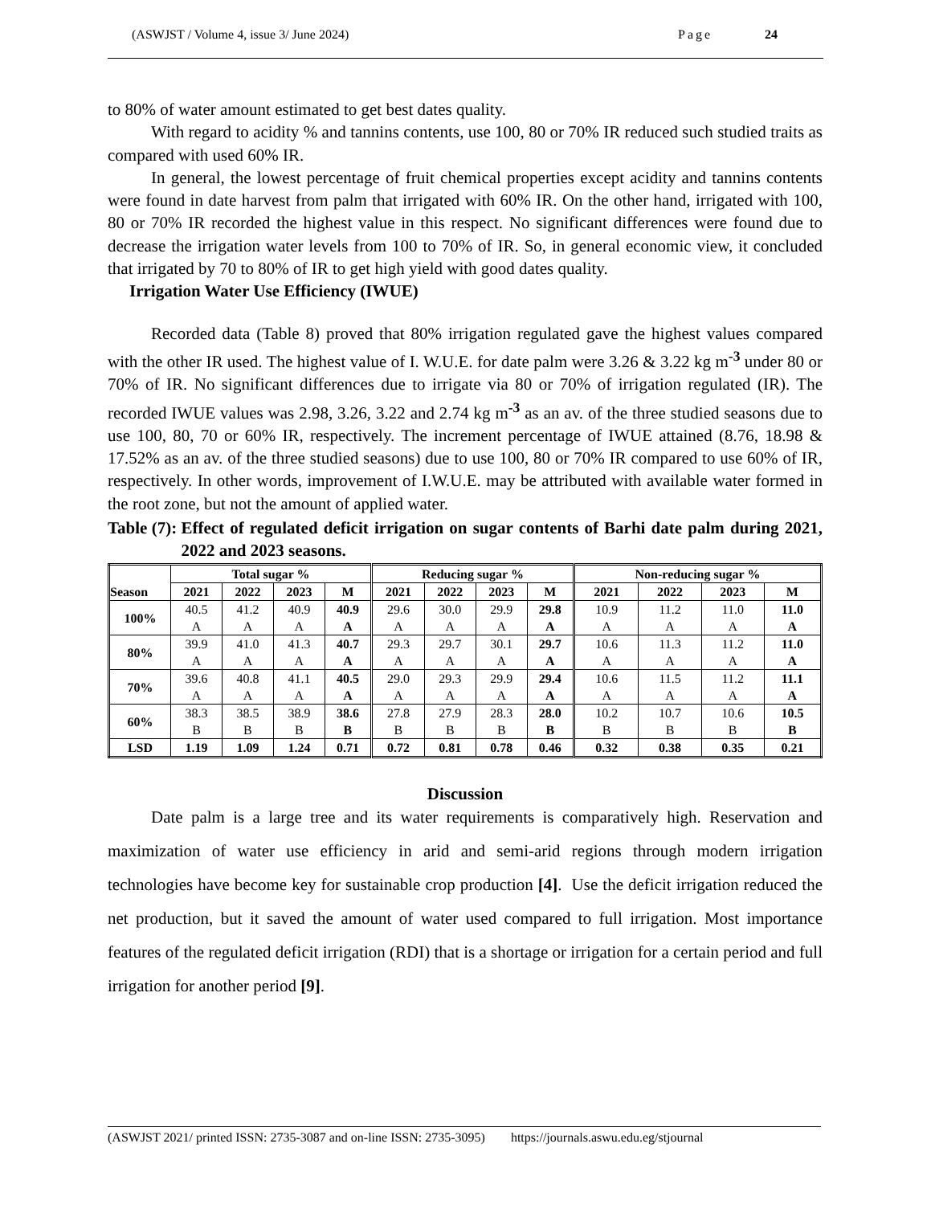(ASWJST / Volume 4, issue 3/ June 2024) Page 24
to 80% of water amount estimated to get best dates quality.
With regard to acidity % and tannins contents, use 100, 80 or 70% IR reduced such studied traits as compared with used 60% IR.
In general, the lowest percentage of fruit chemical properties except acidity and tannins contents were found in date harvest from palm that irrigated with 60% IR. On the other hand, irrigated with 100, 80 or 70% IR recorded the highest value in this respect. No significant differences were found due to decrease the irrigation water levels from 100 to 70% of IR. So, in general economic view, it concluded that irrigated by 70 to 80% of IR to get high yield with good dates quality.
Irrigation Water Use Efficiency (IWUE)
Recorded data (Table 8) proved that 80% irrigation regulated gave the highest values compared with the other IR used. The highest value of I. W.U.E. for date palm were 3.26 & 3.22 kg m<sup>-3</sup> under 80 or 70% of IR. No significant differences due to irrigate via 80 or 70% of irrigation regulated (IR). The recorded IWUE values was 2.98, 3.26, 3.22 and 2.74 kg m<sup>-3</sup> as an av. of the three studied seasons due to use 100, 80, 70 or 60% IR, respectively. The increment percentage of IWUE attained (8.76, 18.98 & 17.52% as an av. of the three studied seasons) due to use 100, 80 or 70% IR compared to use 60% of IR, respectively. In other words, improvement of I.W.U.E. may be attributed with available water formed in the root zone, but not the amount of applied water.
Table (7): Effect of regulated deficit irrigation on sugar contents of Barhi date palm during 2021, 2022 and 2023 seasons.
| Season | Total sugar % | | | | Reducing sugar % | | | | Non-reducing sugar % | | | |
| --- | --- | --- | --- | --- | --- | --- | --- | --- | --- | --- | --- | --- |
| | 2021 | 2022 | 2023 | M | 2021 | 2022 | 2023 | M | 2021 | 2022 | 2023 | M |
| 100% | 40.5 A | 41.2 A | 40.9 A | 40.9 A | 29.6 A | 30.0 A | 29.9 A | 29.8 A | 10.9 A | 11.2 A | 11.0 A | 11.0 A |
| 80% | 39.9 A | 41.0 A | 41.3 A | 40.7 A | 29.3 A | 29.7 A | 30.1 A | 29.7 A | 10.6 A | 11.3 A | 11.2 A | 11.0 A |
| 70% | 39.6 A | 40.8 A | 41.1 A | 40.5 A | 29.0 A | 29.3 A | 29.9 A | 29.4 A | 10.6 A | 11.5 A | 11.2 A | 11.1 A |
| 60% | 38.3 B | 38.5 B | 38.9 B | 38.6 B | 27.8 B | 27.9 B | 28.3 B | 28.0 B | 10.2 B | 10.7 B | 10.6 B | 10.5 B |
| LSD | 1.19 | 1.09 | 1.24 | 0.71 | 0.72 | 0.81 | 0.78 | 0.46 | 0.32 | 0.38 | 0.35 | 0.21 |
Discussion
Date palm is a large tree and its water requirements is comparatively high. Reservation and maximization of water use efficiency in arid and semi-arid regions through modern irrigation technologies have become key for sustainable crop production [4]. Use the deficit irrigation reduced the net production, but it saved the amount of water used compared to full irrigation. Most importance features of the regulated deficit irrigation (RDI) that is a shortage or irrigation for a certain period and full irrigation for another period [9].
(ASWJST 2021/ printed ISSN: 2735-3087 and on-line ISSN: 2735-3095) https://journals.aswu.edu.eg/stjournal